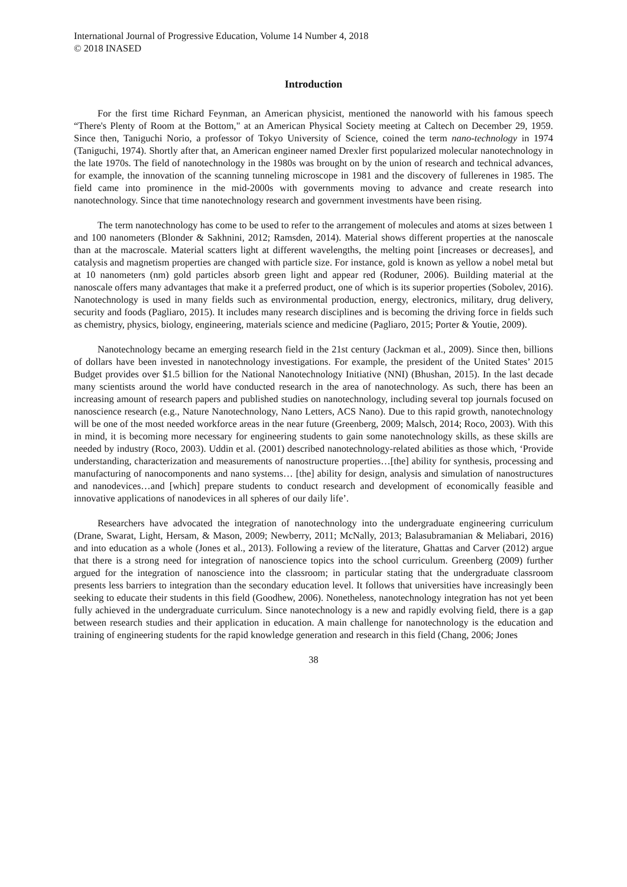International Journal of Progressive Education, Volume 14 Number 4, 2018
© 2018 INASED
Introduction
For the first time Richard Feynman, an American physicist, mentioned the nanoworld with his famous speech “There's Plenty of Room at the Bottom," at an American Physical Society meeting at Caltech on December 29, 1959. Since then, Taniguchi Norio, a professor of Tokyo University of Science, coined the term nano-technology in 1974 (Taniguchi, 1974). Shortly after that, an American engineer named Drexler first popularized molecular nanotechnology in the late 1970s. The field of nanotechnology in the 1980s was brought on by the union of research and technical advances, for example, the innovation of the scanning tunneling microscope in 1981 and the discovery of fullerenes in 1985. The field came into prominence in the mid-2000s with governments moving to advance and create research into nanotechnology. Since that time nanotechnology research and government investments have been rising.
The term nanotechnology has come to be used to refer to the arrangement of molecules and atoms at sizes between 1 and 100 nanometers (Blonder & Sakhnini, 2012; Ramsden, 2014). Material shows different properties at the nanoscale than at the macroscale. Material scatters light at different wavelengths, the melting point [increases or decreases], and catalysis and magnetism properties are changed with particle size. For instance, gold is known as yellow a nobel metal but at 10 nanometers (nm) gold particles absorb green light and appear red (Roduner, 2006). Building material at the nanoscale offers many advantages that make it a preferred product, one of which is its superior properties (Sobolev, 2016). Nanotechnology is used in many fields such as environmental production, energy, electronics, military, drug delivery, security and foods (Pagliaro, 2015). It includes many research disciplines and is becoming the driving force in fields such as chemistry, physics, biology, engineering, materials science and medicine (Pagliaro, 2015; Porter & Youtie, 2009).
Nanotechnology became an emerging research field in the 21st century (Jackman et al., 2009). Since then, billions of dollars have been invested in nanotechnology investigations. For example, the president of the United States’ 2015 Budget provides over $1.5 billion for the National Nanotechnology Initiative (NNI) (Bhushan, 2015). In the last decade many scientists around the world have conducted research in the area of nanotechnology. As such, there has been an increasing amount of research papers and published studies on nanotechnology, including several top journals focused on nanoscience research (e.g., Nature Nanotechnology, Nano Letters, ACS Nano). Due to this rapid growth, nanotechnology will be one of the most needed workforce areas in the near future (Greenberg, 2009; Malsch, 2014; Roco, 2003). With this in mind, it is becoming more necessary for engineering students to gain some nanotechnology skills, as these skills are needed by industry (Roco, 2003). Uddin et al. (2001) described nanotechnology-related abilities as those which, ‘Provide understanding, characterization and measurements of nanostructure properties…[the] ability for synthesis, processing and manufacturing of nanocomponents and nano systems… [the] ability for design, analysis and simulation of nanostructures and nanodevices…and [which] prepare students to conduct research and development of economically feasible and innovative applications of nanodevices in all spheres of our daily life’.
Researchers have advocated the integration of nanotechnology into the undergraduate engineering curriculum (Drane, Swarat, Light, Hersam, & Mason, 2009; Newberry, 2011; McNally, 2013; Balasubramanian & Meliabari, 2016) and into education as a whole (Jones et al., 2013). Following a review of the literature, Ghattas and Carver (2012) argue that there is a strong need for integration of nanoscience topics into the school curriculum. Greenberg (2009) further argued for the integration of nanoscience into the classroom; in particular stating that the undergraduate classroom presents less barriers to integration than the secondary education level. It follows that universities have increasingly been seeking to educate their students in this field (Goodhew, 2006). Nonetheless, nanotechnology integration has not yet been fully achieved in the undergraduate curriculum. Since nanotechnology is a new and rapidly evolving field, there is a gap between research studies and their application in education. A main challenge for nanotechnology is the education and training of engineering students for the rapid knowledge generation and research in this field (Chang, 2006; Jones
38